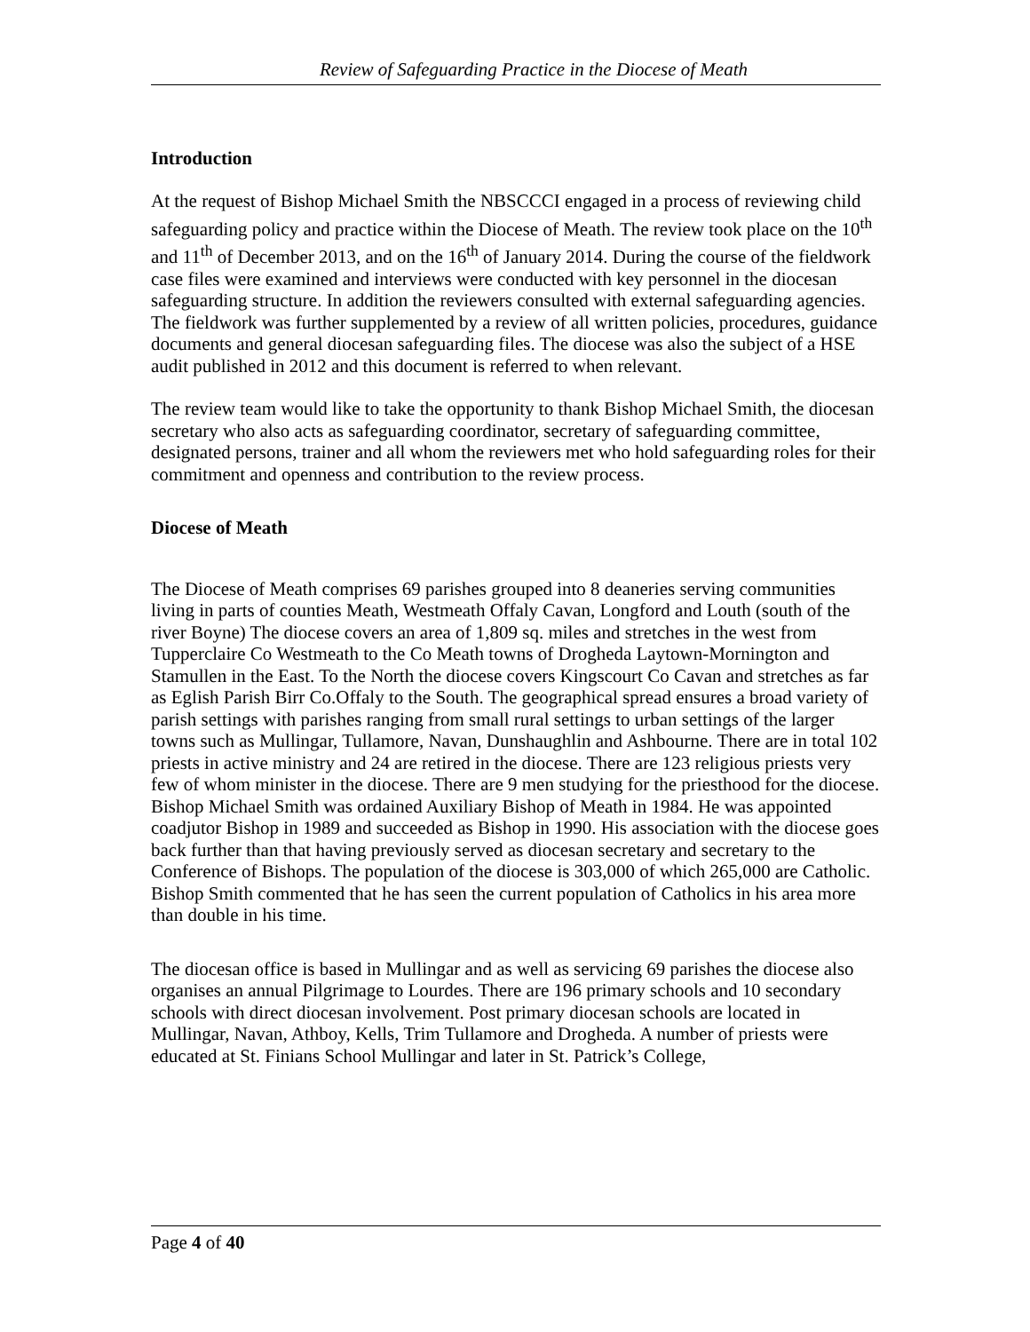Review of Safeguarding Practice in the Diocese of Meath
Introduction
At the request of Bishop Michael Smith the NBSCCCI engaged in a process of reviewing child safeguarding policy and practice within the Diocese of Meath. The review took place on the 10<sup>th</sup> and 11<sup>th</sup> of December 2013, and on the 16<sup>th</sup> of January 2014. During the course of the fieldwork case files were examined and interviews were conducted with key personnel in the diocesan safeguarding structure. In addition the reviewers consulted with external safeguarding agencies. The fieldwork was further supplemented by a review of all written policies, procedures, guidance documents and general diocesan safeguarding files. The diocese was also the subject of a HSE audit published in 2012 and this document is referred to when relevant.
The review team would like to take the opportunity to thank Bishop Michael Smith, the diocesan secretary who also acts as safeguarding coordinator, secretary of safeguarding committee, designated persons, trainer and all whom the reviewers met who hold safeguarding roles for their commitment and openness and contribution to the review process.
Diocese of Meath
The Diocese of Meath comprises 69 parishes grouped into 8 deaneries serving communities living in parts of counties Meath, Westmeath Offaly Cavan, Longford and Louth (south of the river Boyne) The diocese covers an area of 1,809 sq. miles and stretches in the west from Tupperclaire Co Westmeath to the Co Meath towns of Drogheda Laytown-Mornington and Stamullen in the East. To the North the diocese covers Kingscourt Co Cavan and stretches as far as Eglish Parish Birr Co.Offaly to the South. The geographical spread ensures a broad variety of parish settings with parishes ranging from small rural settings to urban settings of the larger towns such as Mullingar, Tullamore, Navan, Dunshaughlin and Ashbourne. There are in total 102 priests in active ministry and 24 are retired in the diocese. There are 123 religious priests very few of whom minister in the diocese. There are 9 men studying for the priesthood for the diocese. Bishop Michael Smith was ordained Auxiliary Bishop of Meath in 1984. He was appointed coadjutor Bishop in 1989 and succeeded as Bishop in 1990. His association with the diocese goes back further than that having previously served as diocesan secretary and secretary to the Conference of Bishops. The population of the diocese is 303,000 of which 265,000 are Catholic. Bishop Smith commented that he has seen the current population of Catholics in his area more than double in his time.
The diocesan office is based in Mullingar and as well as servicing 69 parishes the diocese also organises an annual Pilgrimage to Lourdes. There are 196 primary schools and 10 secondary schools with direct diocesan involvement. Post primary diocesan schools are located in Mullingar, Navan, Athboy, Kells, Trim Tullamore and Drogheda. A number of priests were educated at St. Finians School Mullingar and later in St. Patrick’s College,
Page 4 of 40